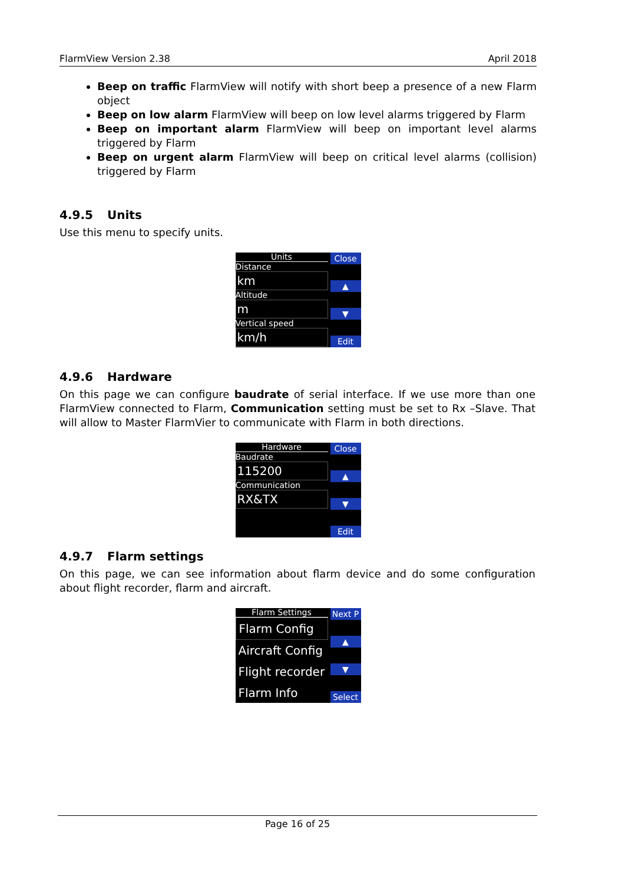FlarmView Version 2.38 April 2018
Beep on traffic FlarmView will notify with short beep a presence of a new Flarm object
Beep on low alarm FlarmView will beep on low level alarms triggered by Flarm
Beep on important alarm FlarmView will beep on important level alarms triggered by Flarm
Beep on urgent alarm FlarmView will beep on critical level alarms (collision) triggered by Flarm
4.9.5 Units
Use this menu to specify units.
Units
Distance
km
Altitude
m
Vertical speed
km/h
Close
▲
▼
Edit
4.9.6 Hardware
On this page we can configure baudrate of serial interface. If we use more than one FlarmView connected to Flarm, Communication setting must be set to Rx –Slave. That will allow to Master FlarmVier to communicate with Flarm in both directions.
Hardware
Baudrate
115200
Communication
RX&TX
Close
▲
▼
Edit
4.9.7 Flarm settings
On this page, we can see information about flarm device and do some configuration about flight recorder, flarm and aircraft.
Flarm Settings
Flarm Config
Aircraft Config
Flight recorder
Flarm Info
Next P
▲
▼
Select
Page 16 of 25